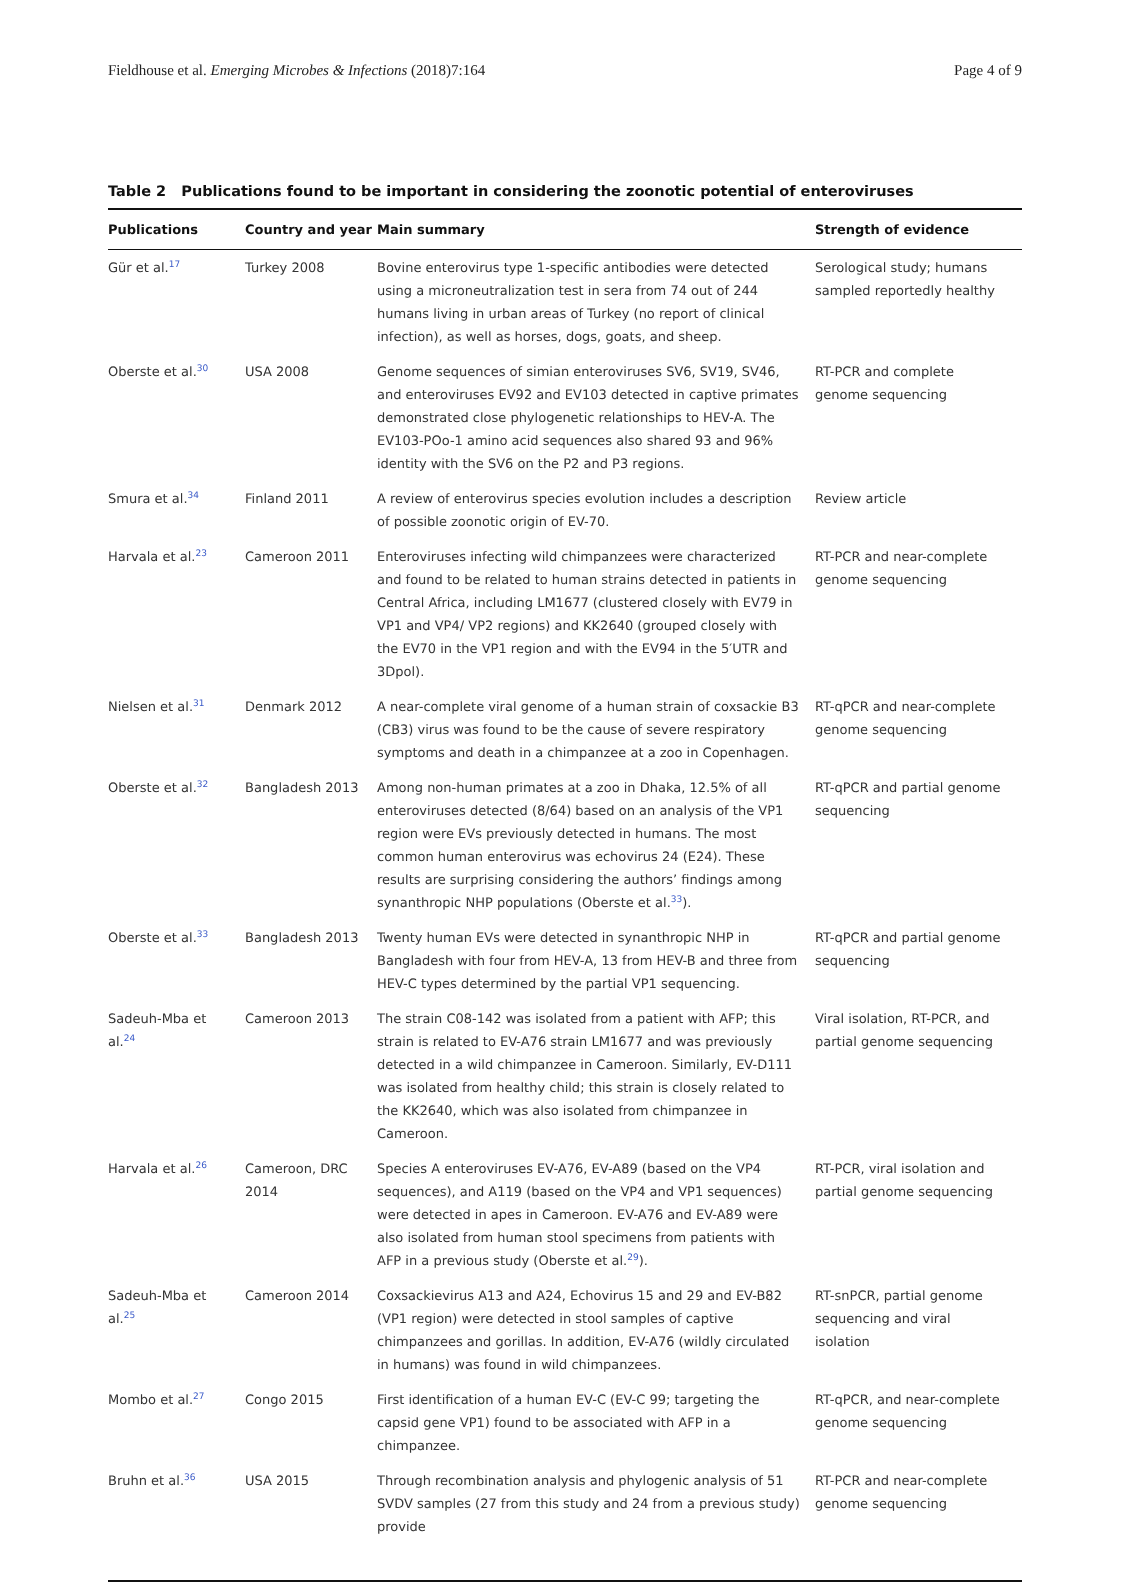Fieldhouse et al. Emerging Microbes & Infections (2018)7:164 Page 4 of 9
Table 2 Publications found to be important in considering the zoonotic potential of enteroviruses
| Publications | Country and year | Main summary | Strength of evidence |
| --- | --- | --- | --- |
| Gür et al.<sup>17</sup> | Turkey 2008 | Bovine enterovirus type 1-specific antibodies were detected using a microneutralization test in sera from 74 out of 244 humans living in urban areas of Turkey (no report of clinical infection), as well as horses, dogs, goats, and sheep. | Serological study; humans sampled reportedly healthy |
| Oberste et al.<sup>30</sup> | USA 2008 | Genome sequences of simian enteroviruses SV6, SV19, SV46, and enteroviruses EV92 and EV103 detected in captive primates demonstrated close phylogenetic relationships to HEV-A. The EV103-POo-1 amino acid sequences also shared 93 and 96% identity with the SV6 on the P2 and P3 regions. | RT-PCR and complete genome sequencing |
| Smura et al.<sup>34</sup> | Finland 2011 | A review of enterovirus species evolution includes a description of possible zoonotic origin of EV-70. | Review article |
| Harvala et al.<sup>23</sup> | Cameroon 2011 | Enteroviruses infecting wild chimpanzees were characterized and found to be related to human strains detected in patients in Central Africa, including LM1677 (clustered closely with EV79 in VP1 and VP4/ VP2 regions) and KK2640 (grouped closely with the EV70 in the VP1 region and with the EV94 in the 5′UTR and 3Dpol). | RT-PCR and near-complete genome sequencing |
| Nielsen et al.<sup>31</sup> | Denmark 2012 | A near-complete viral genome of a human strain of coxsackie B3 (CB3) virus was found to be the cause of severe respiratory symptoms and death in a chimpanzee at a zoo in Copenhagen. | RT-qPCR and near-complete genome sequencing |
| Oberste et al.<sup>32</sup> | Bangladesh 2013 | Among non-human primates at a zoo in Dhaka, 12.5% of all enteroviruses detected (8/64) based on an analysis of the VP1 region were EVs previously detected in humans. The most common human enterovirus was echovirus 24 (E24). These results are surprising considering the authors’ findings among synanthropic NHP populations (Oberste et al.<sup>33</sup>). | RT-qPCR and partial genome sequencing |
| Oberste et al.<sup>33</sup> | Bangladesh 2013 | Twenty human EVs were detected in synanthropic NHP in Bangladesh with four from HEV-A, 13 from HEV-B and three from HEV-C types determined by the partial VP1 sequencing. | RT-qPCR and partial genome sequencing |
| Sadeuh-Mba et al.<sup>24</sup> | Cameroon 2013 | The strain C08-142 was isolated from a patient with AFP; this strain is related to EV-A76 strain LM1677 and was previously detected in a wild chimpanzee in Cameroon. Similarly, EV-D111 was isolated from healthy child; this strain is closely related to the KK2640, which was also isolated from chimpanzee in Cameroon. | Viral isolation, RT-PCR, and partial genome sequencing |
| Harvala et al.<sup>26</sup> | Cameroon, DRC 2014 | Species A enteroviruses EV-A76, EV-A89 (based on the VP4 sequences), and A119 (based on the VP4 and VP1 sequences) were detected in apes in Cameroon. EV-A76 and EV-A89 were also isolated from human stool specimens from patients with AFP in a previous study (Oberste et al.<sup>29</sup>). | RT-PCR, viral isolation and partial genome sequencing |
| Sadeuh-Mba et al.<sup>25</sup> | Cameroon 2014 | Coxsackievirus A13 and A24, Echovirus 15 and 29 and EV-B82 (VP1 region) were detected in stool samples of captive chimpanzees and gorillas. In addition, EV-A76 (wildly circulated in humans) was found in wild chimpanzees. | RT-snPCR, partial genome sequencing and viral isolation |
| Mombo et al.<sup>27</sup> | Congo 2015 | First identification of a human EV-C (EV-C 99; targeting the capsid gene VP1) found to be associated with AFP in a chimpanzee. | RT-qPCR, and near-complete genome sequencing |
| Bruhn et al.<sup>36</sup> | USA 2015 | Through recombination analysis and phylogenic analysis of 51 SVDV samples (27 from this study and 24 from a previous study) provide | RT-PCR and near-complete genome sequencing |